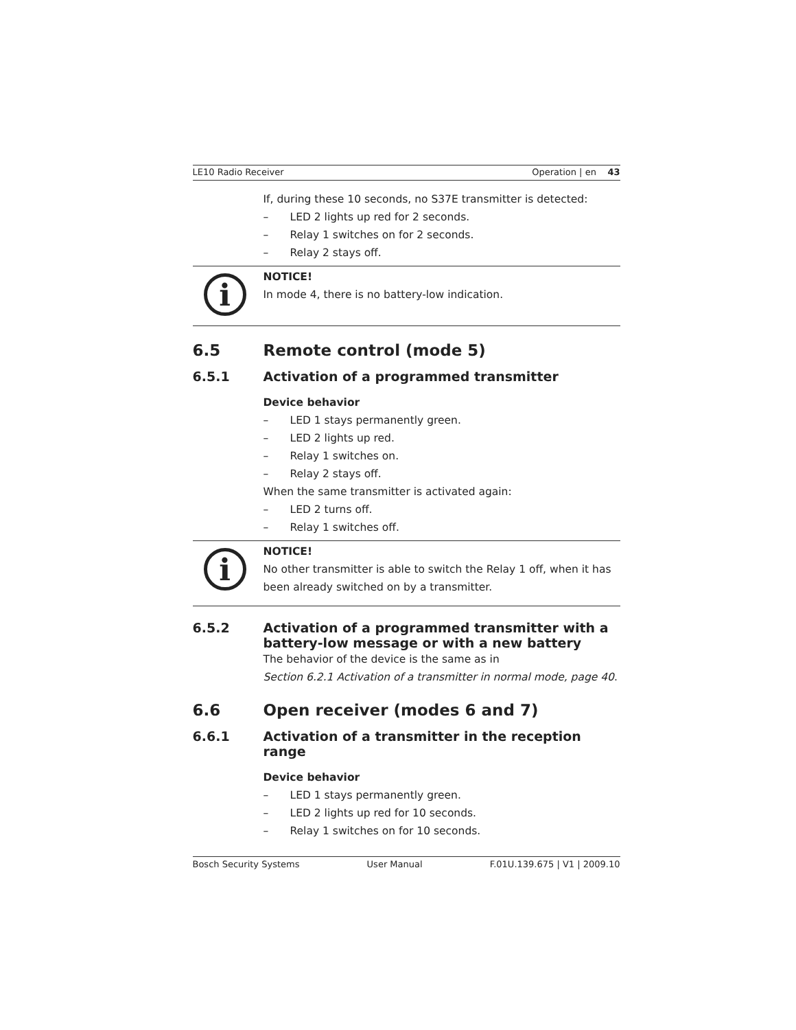LE10 Radio Receiver Operation | en 43
If, during these 10 seconds, no S37E transmitter is detected:
– LED 2 lights up red for 2 seconds.
– Relay 1 switches on for 2 seconds.
– Relay 2 stays off.
i
NOTICE!
In mode 4, there is no battery-low indication.
6.5 Remote control (mode 5)
6.5.1 Activation of a programmed transmitter
Device behavior
– LED 1 stays permanently green.
– LED 2 lights up red.
– Relay 1 switches on.
– Relay 2 stays off.
When the same transmitter is activated again:
– LED 2 turns off.
– Relay 1 switches off.
i
NOTICE!
No other transmitter is able to switch the Relay 1 off, when it has been already switched on by a transmitter.
6.5.2 Activation of a programmed transmitter with a battery-low message or with a new battery
The behavior of the device is the same as in
Section 6.2.1 Activation of a transmitter in normal mode, page 40.
6.6 Open receiver (modes 6 and 7)
6.6.1 Activation of a transmitter in the reception range
Device behavior
– LED 1 stays permanently green.
– LED 2 lights up red for 10 seconds.
– Relay 1 switches on for 10 seconds.
Bosch Security Systems User Manual F.01U.139.675 | V1 | 2009.10